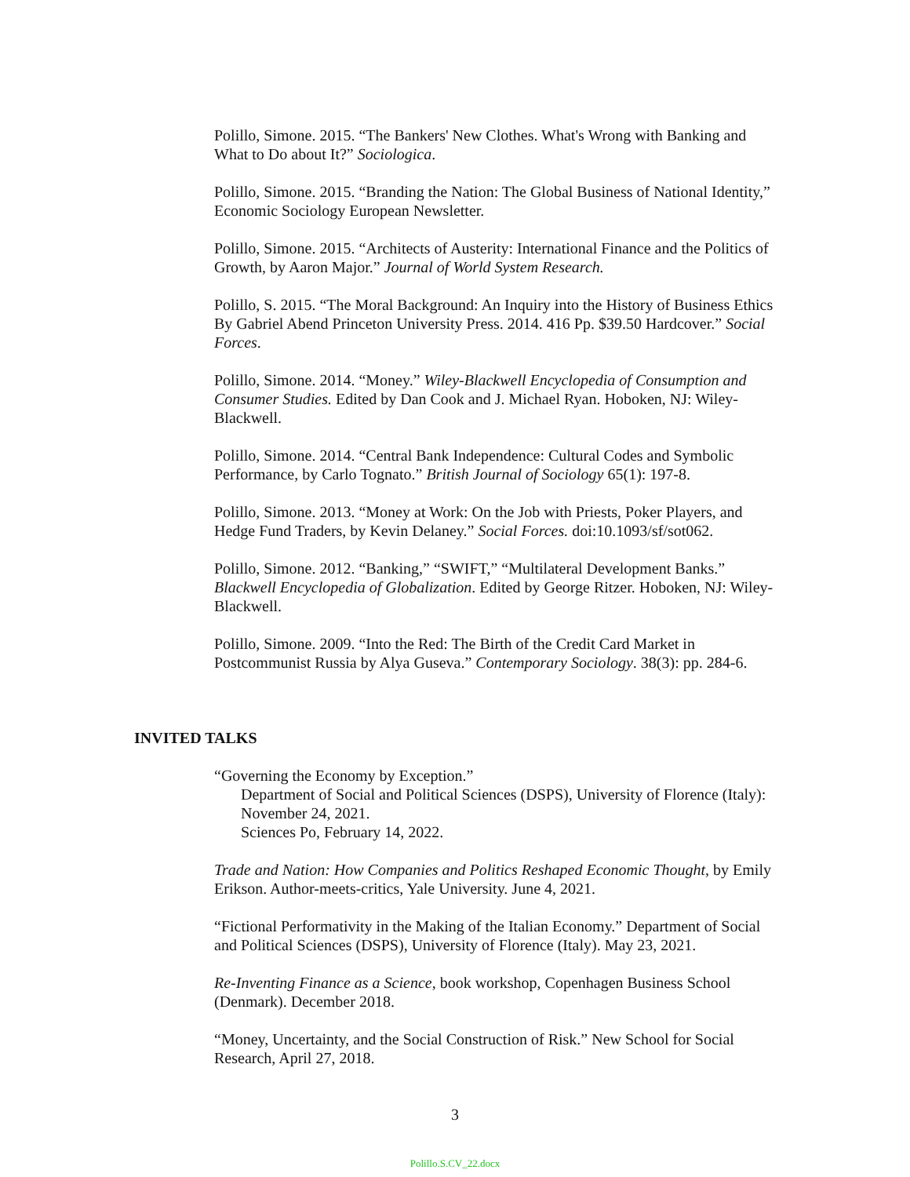Polillo, Simone. 2015. “The Bankers' New Clothes. What's Wrong with Banking and What to Do about It?” Sociologica.
Polillo, Simone. 2015. “Branding the Nation: The Global Business of National Identity,” Economic Sociology European Newsletter.
Polillo, Simone. 2015. “Architects of Austerity: International Finance and the Politics of Growth, by Aaron Major.” Journal of World System Research.
Polillo, S. 2015. “The Moral Background: An Inquiry into the History of Business Ethics By Gabriel Abend Princeton University Press. 2014. 416 Pp. $39.50 Hardcover.” Social Forces.
Polillo, Simone. 2014. “Money.” Wiley-Blackwell Encyclopedia of Consumption and Consumer Studies. Edited by Dan Cook and J. Michael Ryan. Hoboken, NJ: Wiley-Blackwell.
Polillo, Simone. 2014. “Central Bank Independence: Cultural Codes and Symbolic Performance, by Carlo Tognato.” British Journal of Sociology 65(1): 197-8.
Polillo, Simone. 2013. “Money at Work: On the Job with Priests, Poker Players, and Hedge Fund Traders, by Kevin Delaney.” Social Forces. doi:10.1093/sf/sot062.
Polillo, Simone. 2012. “Banking,” “SWIFT,” “Multilateral Development Banks.” Blackwell Encyclopedia of Globalization. Edited by George Ritzer. Hoboken, NJ: Wiley-Blackwell.
Polillo, Simone. 2009. “Into the Red: The Birth of the Credit Card Market in Postcommunist Russia by Alya Guseva.” Contemporary Sociology. 38(3): pp. 284-6.
INVITED TALKS
“Governing the Economy by Exception.”
Department of Social and Political Sciences (DSPS), University of Florence (Italy): November 24, 2021.
Sciences Po, February 14, 2022.
Trade and Nation: How Companies and Politics Reshaped Economic Thought, by Emily Erikson. Author-meets-critics, Yale University. June 4, 2021.
“Fictional Performativity in the Making of the Italian Economy.” Department of Social and Political Sciences (DSPS), University of Florence (Italy). May 23, 2021.
Re-Inventing Finance as a Science, book workshop, Copenhagen Business School (Denmark). December 2018.
“Money, Uncertainty, and the Social Construction of Risk.” New School for Social Research, April 27, 2018.
3
Polillo.S.CV_22.docx